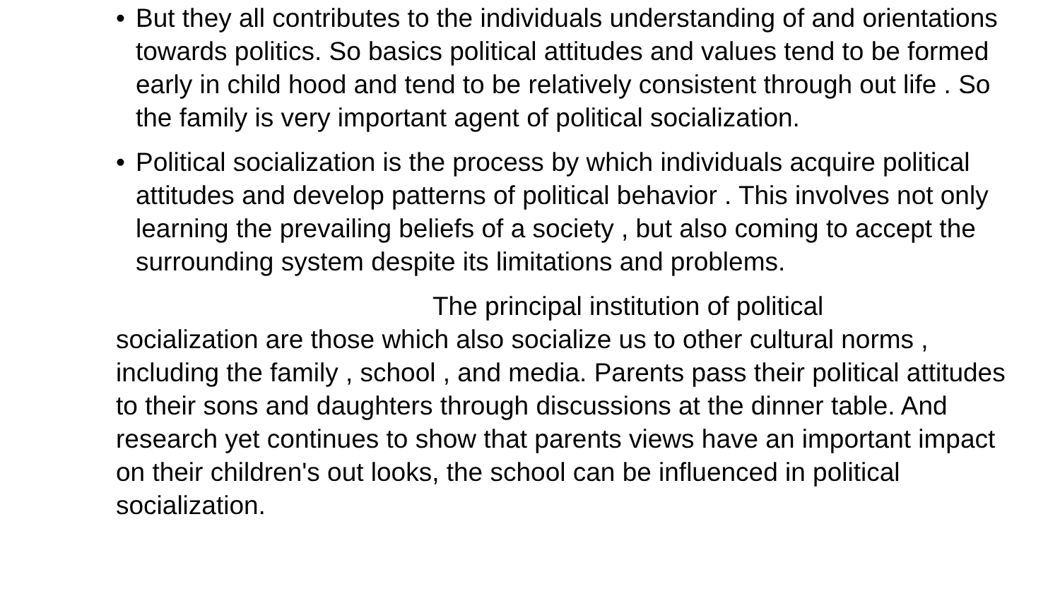• But they all contributes to the individuals understanding of and orientations towards politics. So basics political attitudes and values tend to be formed early in child hood and tend to be relatively consistent through out life . So the family is very important agent of political socialization.
• Political socialization is the process by which individuals acquire political attitudes and develop patterns of political behavior . This involves not only learning the prevailing beliefs of a society , but also coming to accept the surrounding system despite its limitations and problems.
The principal institution of political
socialization are those which also socialize us to other cultural norms , including the family , school , and media. Parents pass their political attitudes to their sons and daughters through discussions at the dinner table. And research yet continues to show that parents views have an important impact on their children's out looks, the school can be influenced in political socialization.